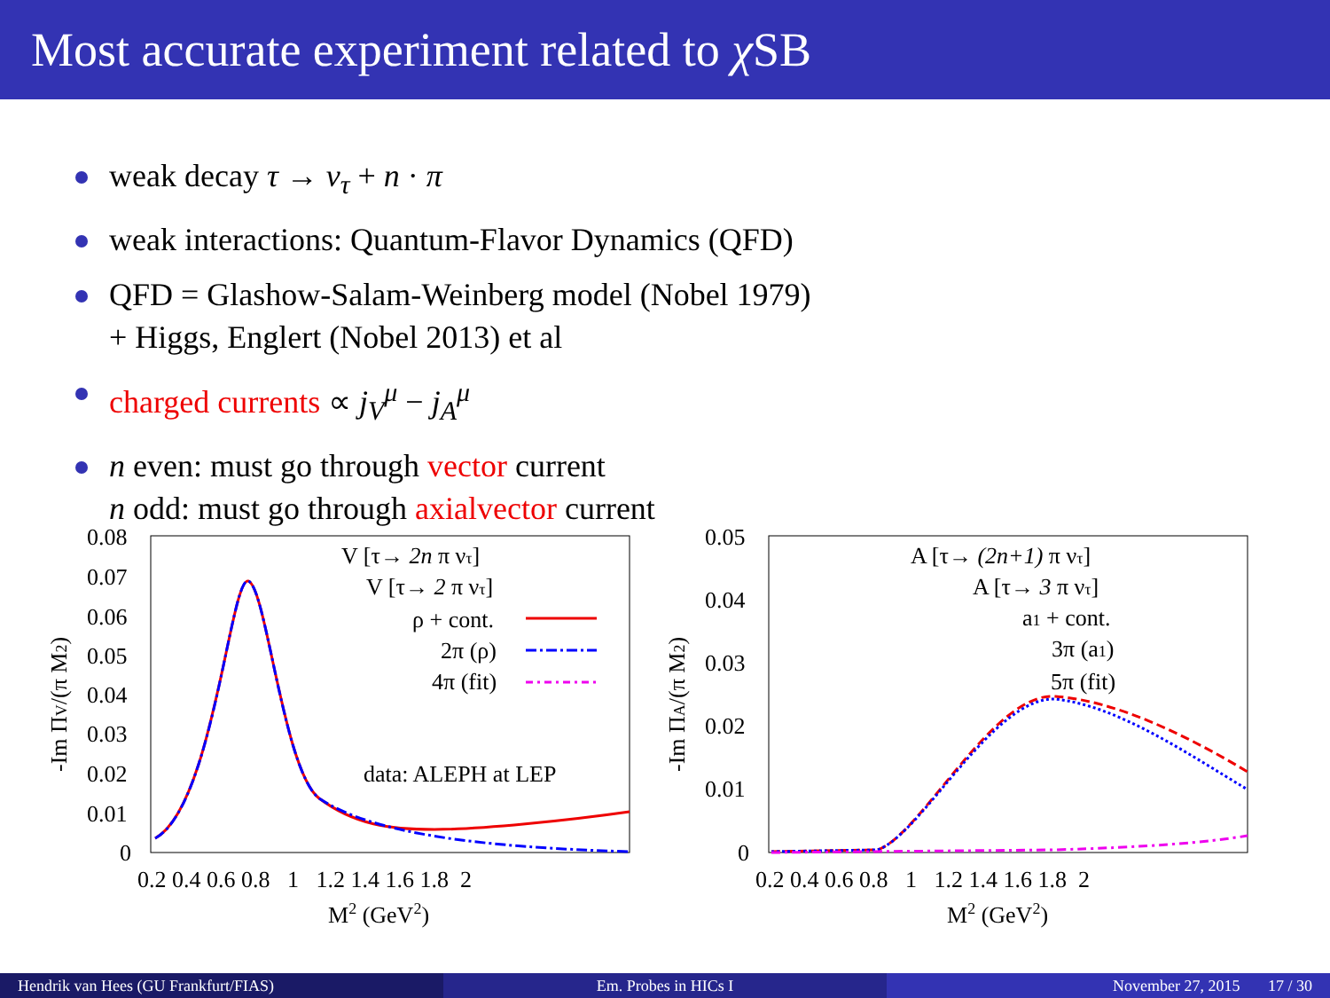Most accurate experiment related to χ SB
weak decay τ → ν<sub>τ</sub> + n · π
weak interactions: Quantum-Flavor Dynamics (QFD)
QFD = Glashow-Salam-Weinberg model (Nobel 1979)
+ Higgs, Englert (Nobel 2013) et al
charged currents ∝ j<sub>V</sub><sup>μ</sup> − j<sub>A</sub><sup>μ</sup>
n even: must go through vector current
n odd: must go through axialvector current
0.08
0.07
0.06
0.05
0.04
0.03
0.02
0.01
0
0.2 0.4 0.6 0.8 1 1.2 1.4 1.6 1.8 2
M2 (GeV2)
-Im ΠV/(π M2)
V [τ→ 2n π ντ]
V [τ→ 2 π ντ]
ρ + cont.
2π (ρ)
4π (fit)
data: ALEPH at LEP
0.05
0.04
0.03
0.02
0.01
0
0.2 0.4 0.6 0.8 1 1.2 1.4 1.6 1.8 2
M2 (GeV2)
-Im ΠA/(π M2)
A [τ→ (2n+1) π ντ]
A [τ→ 3 π ντ]
a1 + cont.
3π (a1)
5π (fit)
Hendrik van Hees (GU Frankfurt/FIAS)
Em. Probes in HICs I November 27, 2015 17 / 30